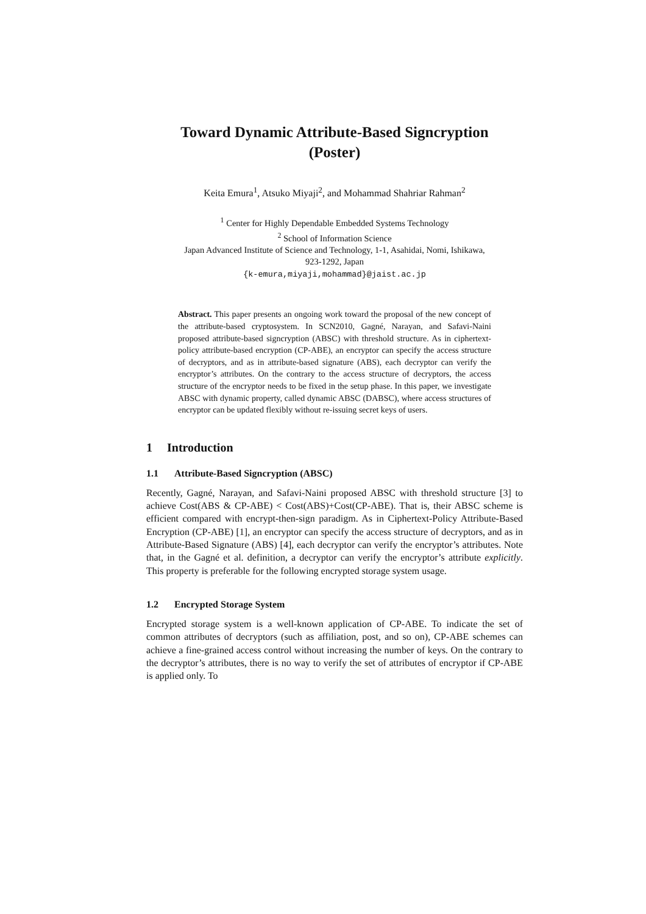Toward Dynamic Attribute-Based Signcryption
(Poster)
Keita Emura<sup>1</sup>, Atsuko Miyaji<sup>2</sup>, and Mohammad Shahriar Rahman<sup>2</sup>
<sup>1</sup> Center for Highly Dependable Embedded Systems Technology
<sup>2</sup> School of Information Science
Japan Advanced Institute of Science and Technology, 1-1, Asahidai, Nomi, Ishikawa,
923-1292, Japan
{k-emura,miyaji,mohammad}@jaist.ac.jp
Abstract. This paper presents an ongoing work toward the proposal of the new concept of the attribute-based cryptosystem. In SCN2010, Gagné, Narayan, and Safavi-Naini proposed attribute-based signcryption (ABSC) with threshold structure. As in ciphertext-policy attribute-based encryption (CP-ABE), an encryptor can specify the access structure of decryptors, and as in attribute-based signature (ABS), each decryptor can verify the encryptor’s attributes. On the contrary to the access structure of decryptors, the access structure of the encryptor needs to be fixed in the setup phase. In this paper, we investigate ABSC with dynamic property, called dynamic ABSC (DABSC), where access structures of encryptor can be updated flexibly without re-issuing secret keys of users.
1 Introduction
1.1 Attribute-Based Signcryption (ABSC)
Recently, Gagné, Narayan, and Safavi-Naini proposed ABSC with threshold structure [3] to achieve Cost(ABS & CP-ABE) < Cost(ABS)+Cost(CP-ABE). That is, their ABSC scheme is efficient compared with encrypt-then-sign paradigm. As in Ciphertext-Policy Attribute-Based Encryption (CP-ABE) [1], an encryptor can specify the access structure of decryptors, and as in Attribute-Based Signature (ABS) [4], each decryptor can verify the encryptor’s attributes. Note that, in the Gagné et al. definition, a decryptor can verify the encryptor’s attribute explicitly. This property is preferable for the following encrypted storage system usage.
1.2 Encrypted Storage System
Encrypted storage system is a well-known application of CP-ABE. To indicate the set of common attributes of decryptors (such as affiliation, post, and so on), CP-ABE schemes can achieve a fine-grained access control without increasing the number of keys. On the contrary to the decryptor’s attributes, there is no way to verify the set of attributes of encryptor if CP-ABE is applied only. To